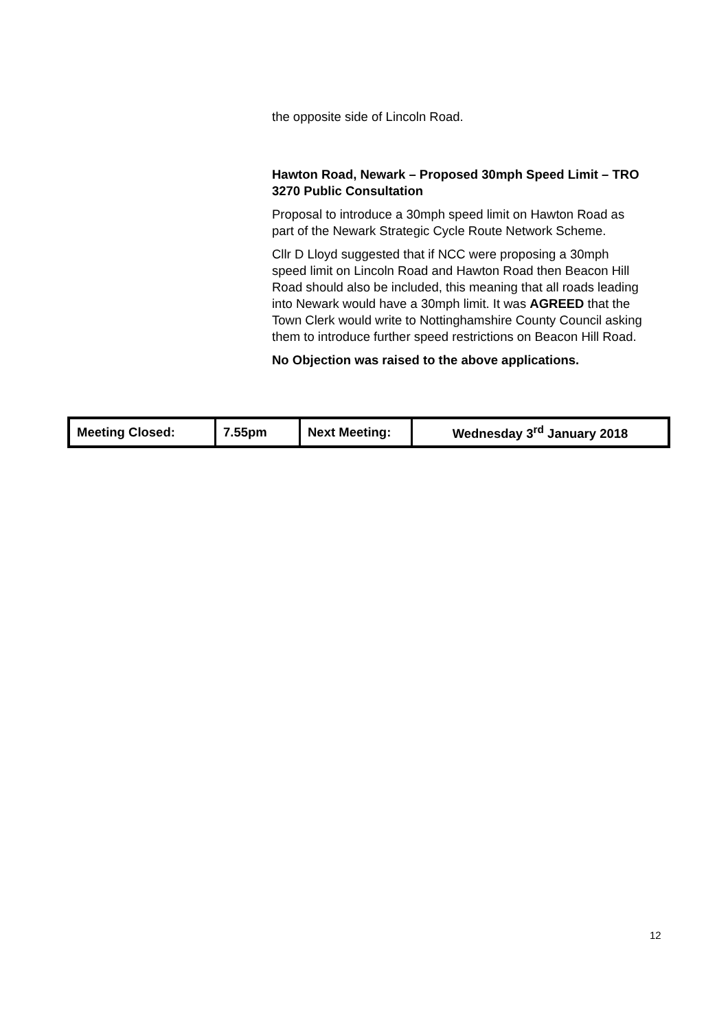the opposite side of Lincoln Road.
Hawton Road, Newark – Proposed 30mph Speed Limit – TRO 3270 Public Consultation
Proposal to introduce a 30mph speed limit on Hawton Road as part of the Newark Strategic Cycle Route Network Scheme.
Cllr D Lloyd suggested that if NCC were proposing a 30mph speed limit on Lincoln Road and Hawton Road then Beacon Hill Road should also be included, this meaning that all roads leading into Newark would have a 30mph limit. It was AGREED that the Town Clerk would write to Nottinghamshire County Council asking them to introduce further speed restrictions on Beacon Hill Road.
No Objection was raised to the above applications.
| Meeting Closed: | 7.55pm | Next Meeting: | Wednesday 3<sup>rd</sup> January 2018 |
12